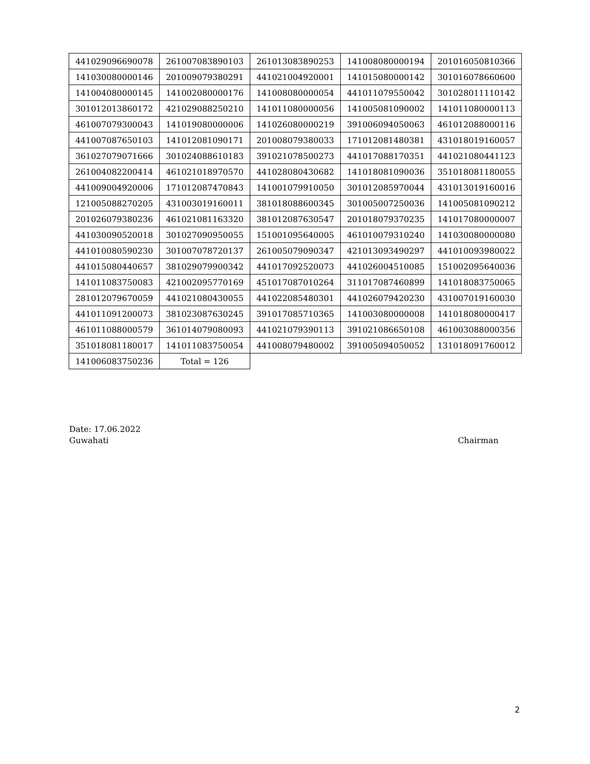| 441029096690078 | 261007083890103 | 261013083890253 | 141008080000194 | 201016050810366 |
| 141030080000146 | 201009079380291 | 441021004920001 | 141015080000142 | 301016078660600 |
| 141004080000145 | 141002080000176 | 141008080000054 | 441011079550042 | 301028011110142 |
| 301012013860172 | 421029088250210 | 141011080000056 | 141005081090002 | 141011080000113 |
| 461007079300043 | 141019080000006 | 141026080000219 | 391006094050063 | 461012088000116 |
| 441007087650103 | 141012081090171 | 201008079380033 | 171012081480381 | 431018019160057 |
| 361027079071666 | 301024088610183 | 391021078500273 | 441017088170351 | 441021080441123 |
| 261004082200414 | 461021018970570 | 441028080430682 | 141018081090036 | 351018081180055 |
| 441009004920006 | 171012087470843 | 141001079910050 | 301012085970044 | 431013019160016 |
| 121005088270205 | 431003019160011 | 381018088600345 | 301005007250036 | 141005081090212 |
| 201026079380236 | 461021081163320 | 381012087630547 | 201018079370235 | 141017080000007 |
| 441030090520018 | 301027090950055 | 151001095640005 | 461010079310240 | 141030080000080 |
| 441010080590230 | 301007078720137 | 261005079090347 | 421013093490297 | 441010093980022 |
| 441015080440657 | 381029079900342 | 441017092520073 | 441026004510085 | 151002095640036 |
| 141011083750083 | 421002095770169 | 451017087010264 | 311017087460899 | 141018083750065 |
| 281012079670059 | 441021080430055 | 441022085480301 | 441026079420230 | 431007019160030 |
| 441011091200073 | 381023087630245 | 391017085710365 | 141003080000008 | 141018080000417 |
| 461011088000579 | 361014079080093 | 441021079390113 | 391021086650108 | 461003088000356 |
| 351018081180017 | 141011083750054 | 441008079480002 | 391005094050052 | 131018091760012 |
| 141006083750236 | Total = 126 | | | |
Date: 17.06.2022
Guwahati Chairman
2